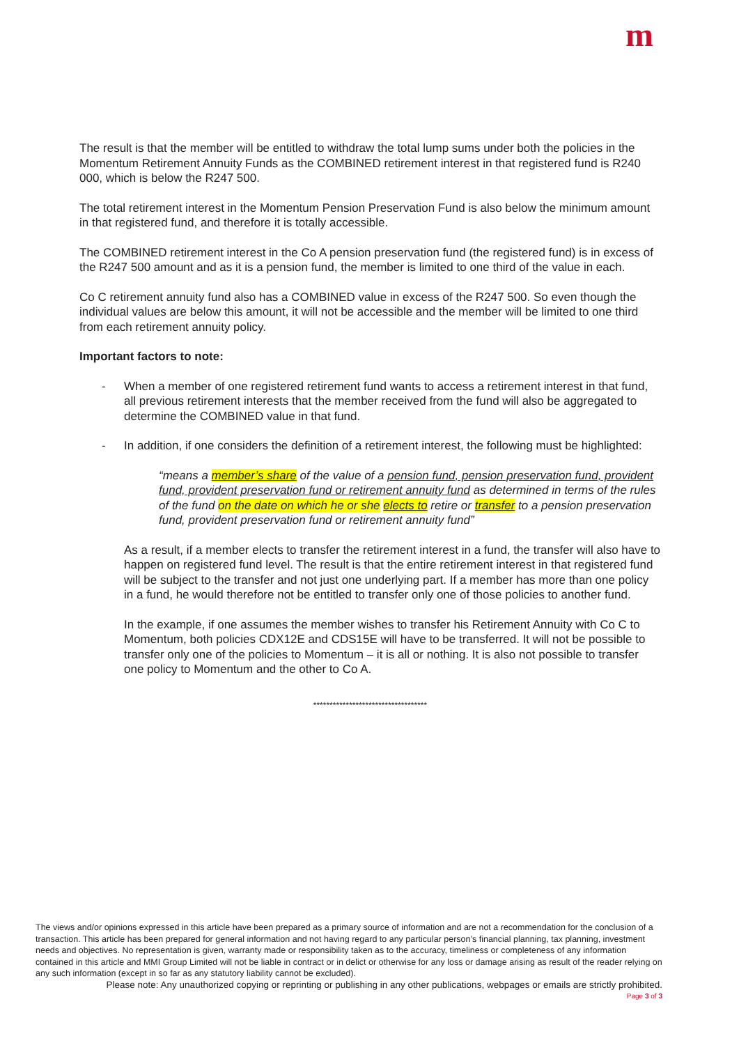m
The result is that the member will be entitled to withdraw the total lump sums under both the policies in the Momentum Retirement Annuity Funds as the COMBINED retirement interest in that registered fund is R240 000, which is below the R247 500.
The total retirement interest in the Momentum Pension Preservation Fund is also below the minimum amount in that registered fund, and therefore it is totally accessible.
The COMBINED retirement interest in the Co A pension preservation fund (the registered fund) is in excess of the R247 500 amount and as it is a pension fund, the member is limited to one third of the value in each.
Co C retirement annuity fund also has a COMBINED value in excess of the R247 500. So even though the individual values are below this amount, it will not be accessible and the member will be limited to one third from each retirement annuity policy.
Important factors to note:
- When a member of one registered retirement fund wants to access a retirement interest in that fund, all previous retirement interests that the member received from the fund will also be aggregated to determine the COMBINED value in that fund.
- In addition, if one considers the definition of a retirement interest, the following must be highlighted:
“means a member’s share of the value of a pension fund, pension preservation fund, provident fund, provident preservation fund or retirement annuity fund as determined in terms of the rules of the fund on the date on which he or she elects to retire or transfer to a pension preservation fund, provident preservation fund or retirement annuity fund”
As a result, if a member elects to transfer the retirement interest in a fund, the transfer will also have to happen on registered fund level. The result is that the entire retirement interest in that registered fund will be subject to the transfer and not just one underlying part. If a member has more than one policy in a fund, he would therefore not be entitled to transfer only one of those policies to another fund.
In the example, if one assumes the member wishes to transfer his Retirement Annuity with Co C to Momentum, both policies CDX12E and CDS15E will have to be transferred. It will not be possible to transfer only one of the policies to Momentum – it is all or nothing. It is also not possible to transfer one policy to Momentum and the other to Co A.
***********************************
The views and/or opinions expressed in this article have been prepared as a primary source of information and are not a recommendation for the conclusion of a transaction. This article has been prepared for general information and not having regard to any particular person’s financial planning, tax planning, investment needs and objectives. No representation is given, warranty made or responsibility taken as to the accuracy, timeliness or completeness of any information contained in this article and MMI Group Limited will not be liable in contract or in delict or otherwise for any loss or damage arising as result of the reader relying on any such information (except in so far as any statutory liability cannot be excluded).
Please note: Any unauthorized copying or reprinting or publishing in any other publications, webpages or emails are strictly prohibited.
Page 3 of 3